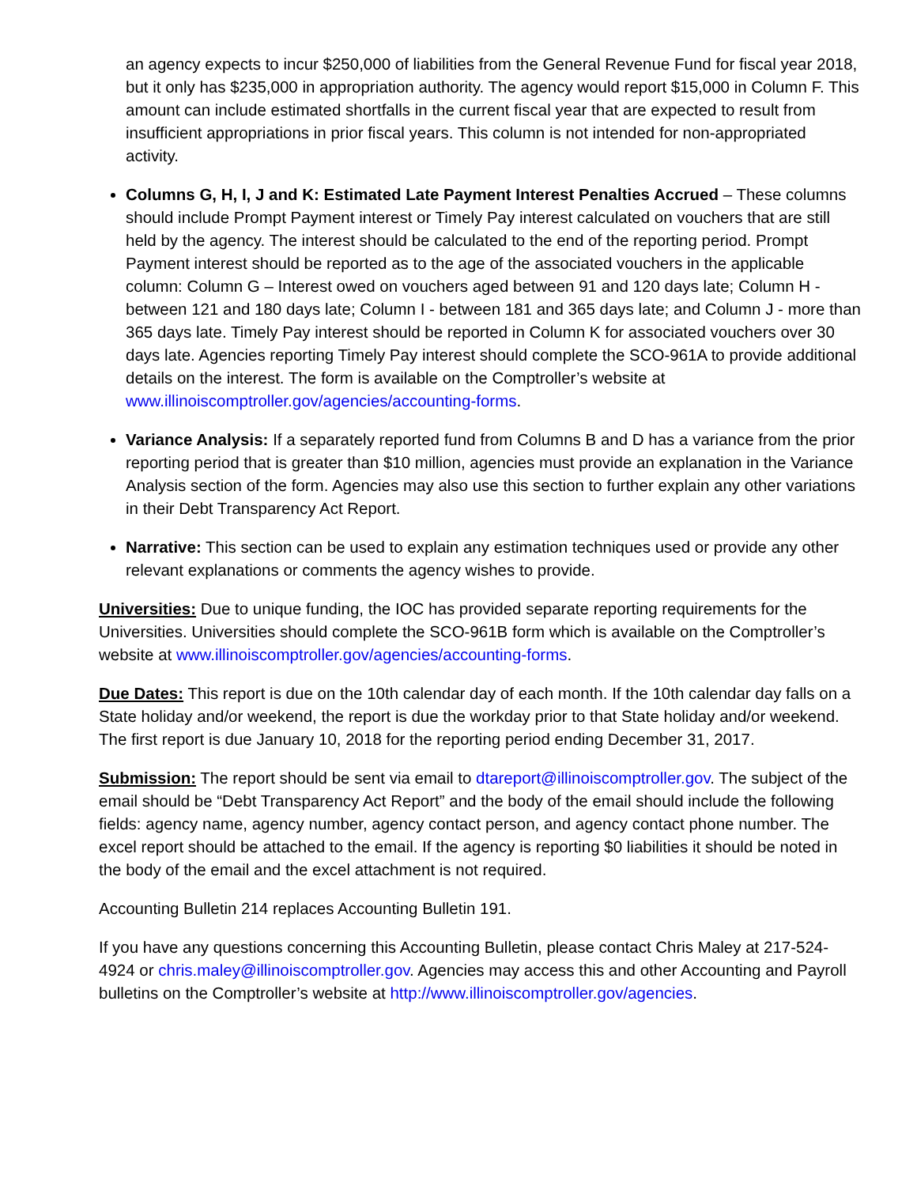an agency expects to incur $250,000 of liabilities from the General Revenue Fund for fiscal year 2018, but it only has $235,000 in appropriation authority. The agency would report $15,000 in Column F. This amount can include estimated shortfalls in the current fiscal year that are expected to result from insufficient appropriations in prior fiscal years. This column is not intended for non-appropriated activity.
Columns G, H, I, J and K: Estimated Late Payment Interest Penalties Accrued – These columns should include Prompt Payment interest or Timely Pay interest calculated on vouchers that are still held by the agency. The interest should be calculated to the end of the reporting period. Prompt Payment interest should be reported as to the age of the associated vouchers in the applicable column: Column G – Interest owed on vouchers aged between 91 and 120 days late; Column H - between 121 and 180 days late; Column I - between 181 and 365 days late; and Column J - more than 365 days late. Timely Pay interest should be reported in Column K for associated vouchers over 30 days late. Agencies reporting Timely Pay interest should complete the SCO-961A to provide additional details on the interest. The form is available on the Comptroller’s website at www.illinoiscomptroller.gov/agencies/accounting-forms.
Variance Analysis: If a separately reported fund from Columns B and D has a variance from the prior reporting period that is greater than $10 million, agencies must provide an explanation in the Variance Analysis section of the form. Agencies may also use this section to further explain any other variations in their Debt Transparency Act Report.
Narrative: This section can be used to explain any estimation techniques used or provide any other relevant explanations or comments the agency wishes to provide.
Universities: Due to unique funding, the IOC has provided separate reporting requirements for the Universities. Universities should complete the SCO-961B form which is available on the Comptroller’s website at www.illinoiscomptroller.gov/agencies/accounting-forms.
Due Dates: This report is due on the 10th calendar day of each month. If the 10th calendar day falls on a State holiday and/or weekend, the report is due the workday prior to that State holiday and/or weekend. The first report is due January 10, 2018 for the reporting period ending December 31, 2017.
Submission: The report should be sent via email to dtareport@illinoiscomptroller.gov. The subject of the email should be “Debt Transparency Act Report” and the body of the email should include the following fields: agency name, agency number, agency contact person, and agency contact phone number. The excel report should be attached to the email. If the agency is reporting $0 liabilities it should be noted in the body of the email and the excel attachment is not required.
Accounting Bulletin 214 replaces Accounting Bulletin 191.
If you have any questions concerning this Accounting Bulletin, please contact Chris Maley at 217-524-4924 or chris.maley@illinoiscomptroller.gov. Agencies may access this and other Accounting and Payroll bulletins on the Comptroller’s website at http://www.illinoiscomptroller.gov/agencies.